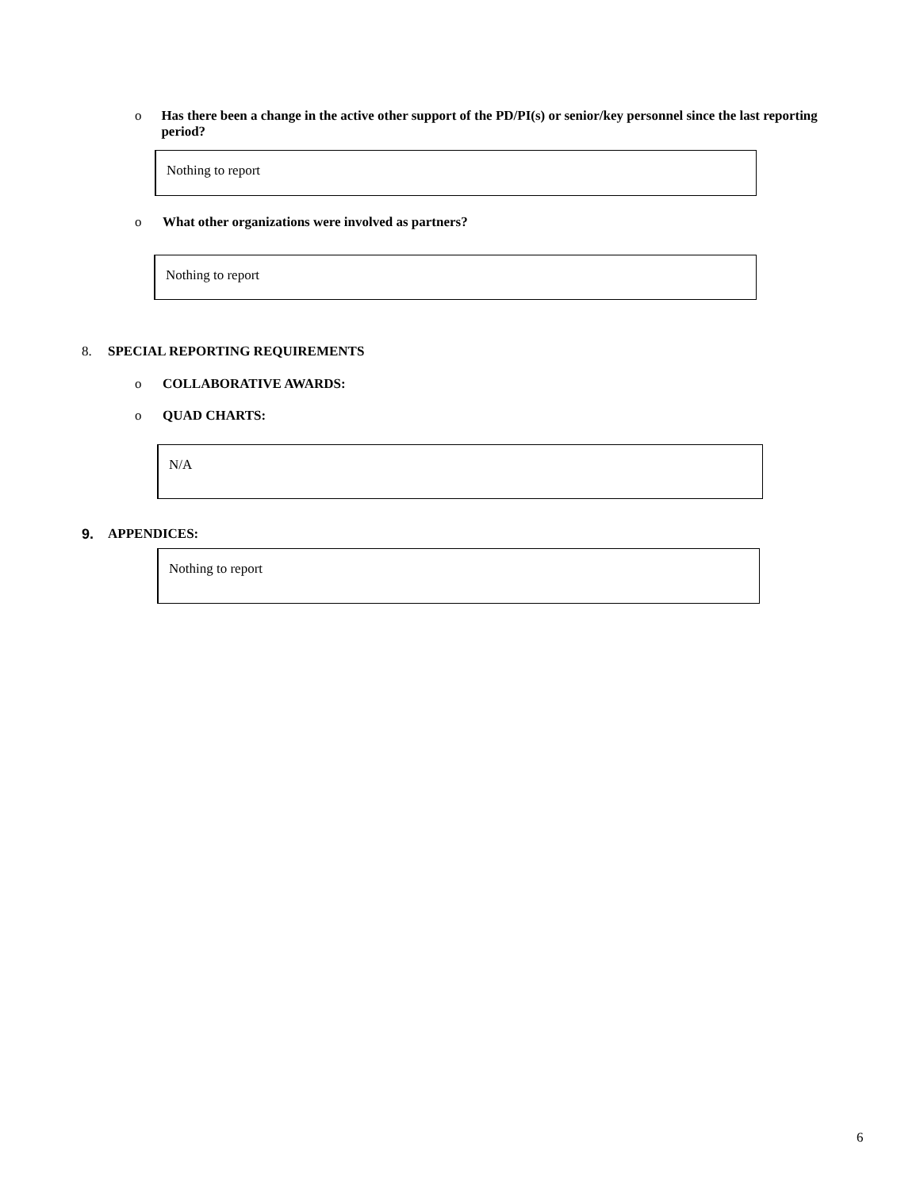o Has there been a change in the active other support of the PD/PI(s) or senior/key personnel since the last reporting period?
Nothing to report
o What other organizations were involved as partners?
Nothing to report
8. SPECIAL REPORTING REQUIREMENTS
o COLLABORATIVE AWARDS:
o QUAD CHARTS:
N/A
9. APPENDICES:
Nothing to report
6